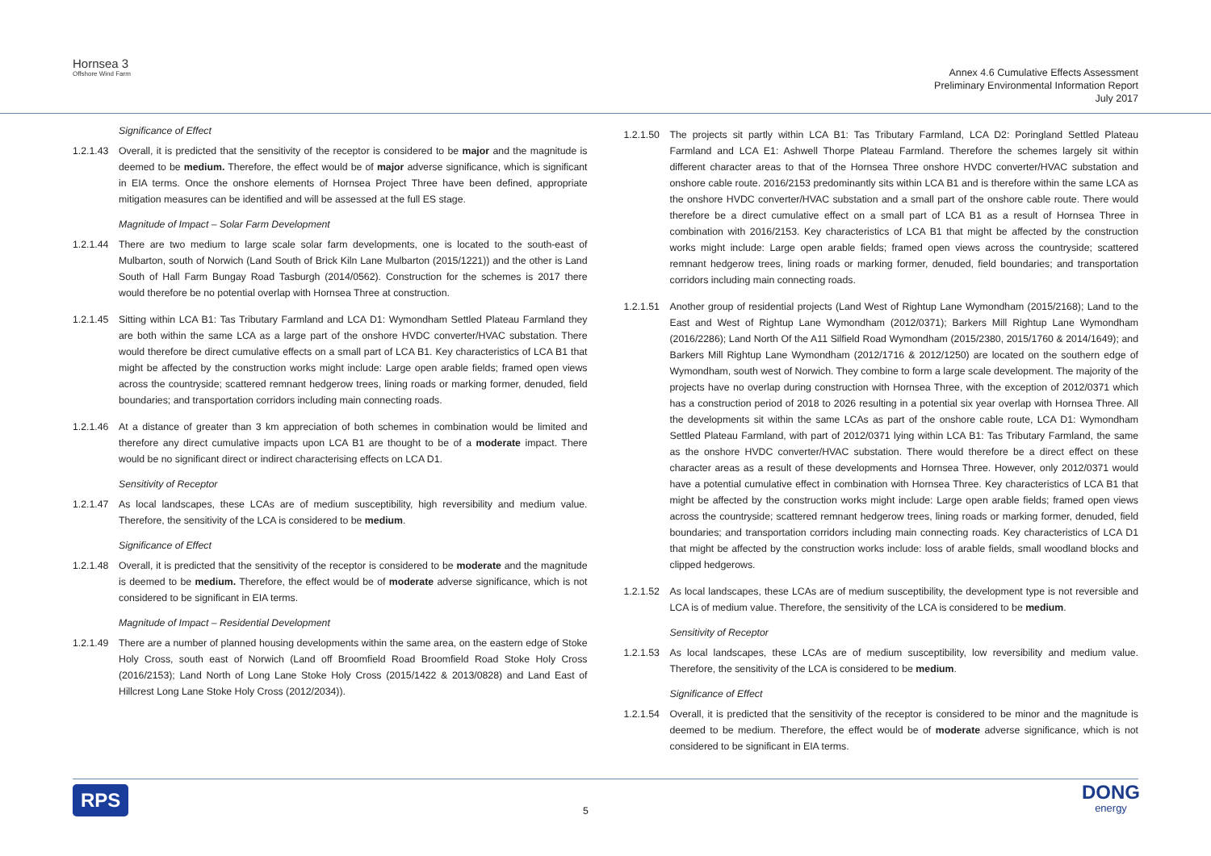Hornsea 3
Offshore Wind Farm
Annex 4.6 Cumulative Effects Assessment
Preliminary Environmental Information Report
July 2017
Significance of Effect
1.2.1.43 Overall, it is predicted that the sensitivity of the receptor is considered to be major and the magnitude is deemed to be medium. Therefore, the effect would be of major adverse significance, which is significant in EIA terms. Once the onshore elements of Hornsea Project Three have been defined, appropriate mitigation measures can be identified and will be assessed at the full ES stage.
Magnitude of Impact – Solar Farm Development
1.2.1.44 There are two medium to large scale solar farm developments, one is located to the south-east of Mulbarton, south of Norwich (Land South of Brick Kiln Lane Mulbarton (2015/1221)) and the other is Land South of Hall Farm Bungay Road Tasburgh (2014/0562). Construction for the schemes is 2017 there would therefore be no potential overlap with Hornsea Three at construction.
1.2.1.45 Sitting within LCA B1: Tas Tributary Farmland and LCA D1: Wymondham Settled Plateau Farmland they are both within the same LCA as a large part of the onshore HVDC converter/HVAC substation. There would therefore be direct cumulative effects on a small part of LCA B1. Key characteristics of LCA B1 that might be affected by the construction works might include: Large open arable fields; framed open views across the countryside; scattered remnant hedgerow trees, lining roads or marking former, denuded, field boundaries; and transportation corridors including main connecting roads.
1.2.1.46 At a distance of greater than 3 km appreciation of both schemes in combination would be limited and therefore any direct cumulative impacts upon LCA B1 are thought to be of a moderate impact. There would be no significant direct or indirect characterising effects on LCA D1.
Sensitivity of Receptor
1.2.1.47 As local landscapes, these LCAs are of medium susceptibility, high reversibility and medium value. Therefore, the sensitivity of the LCA is considered to be medium.
Significance of Effect
1.2.1.48 Overall, it is predicted that the sensitivity of the receptor is considered to be moderate and the magnitude is deemed to be medium. Therefore, the effect would be of moderate adverse significance, which is not considered to be significant in EIA terms.
Magnitude of Impact – Residential Development
1.2.1.49 There are a number of planned housing developments within the same area, on the eastern edge of Stoke Holy Cross, south east of Norwich (Land off Broomfield Road Broomfield Road Stoke Holy Cross (2016/2153); Land North of Long Lane Stoke Holy Cross (2015/1422 & 2013/0828) and Land East of Hillcrest Long Lane Stoke Holy Cross (2012/2034)).
1.2.1.50 The projects sit partly within LCA B1: Tas Tributary Farmland, LCA D2: Poringland Settled Plateau Farmland and LCA E1: Ashwell Thorpe Plateau Farmland. Therefore the schemes largely sit within different character areas to that of the Hornsea Three onshore HVDC converter/HVAC substation and onshore cable route. 2016/2153 predominantly sits within LCA B1 and is therefore within the same LCA as the onshore HVDC converter/HVAC substation and a small part of the onshore cable route. There would therefore be a direct cumulative effect on a small part of LCA B1 as a result of Hornsea Three in combination with 2016/2153. Key characteristics of LCA B1 that might be affected by the construction works might include: Large open arable fields; framed open views across the countryside; scattered remnant hedgerow trees, lining roads or marking former, denuded, field boundaries; and transportation corridors including main connecting roads.
1.2.1.51 Another group of residential projects (Land West of Rightup Lane Wymondham (2015/2168); Land to the East and West of Rightup Lane Wymondham (2012/0371); Barkers Mill Rightup Lane Wymondham (2016/2286); Land North Of the A11 Silfield Road Wymondham (2015/2380, 2015/1760 & 2014/1649); and Barkers Mill Rightup Lane Wymondham (2012/1716 & 2012/1250) are located on the southern edge of Wymondham, south west of Norwich. They combine to form a large scale development. The majority of the projects have no overlap during construction with Hornsea Three, with the exception of 2012/0371 which has a construction period of 2018 to 2026 resulting in a potential six year overlap with Hornsea Three. All the developments sit within the same LCAs as part of the onshore cable route, LCA D1: Wymondham Settled Plateau Farmland, with part of 2012/0371 lying within LCA B1: Tas Tributary Farmland, the same as the onshore HVDC converter/HVAC substation. There would therefore be a direct effect on these character areas as a result of these developments and Hornsea Three. However, only 2012/0371 would have a potential cumulative effect in combination with Hornsea Three. Key characteristics of LCA B1 that might be affected by the construction works might include: Large open arable fields; framed open views across the countryside; scattered remnant hedgerow trees, lining roads or marking former, denuded, field boundaries; and transportation corridors including main connecting roads. Key characteristics of LCA D1 that might be affected by the construction works include: loss of arable fields, small woodland blocks and clipped hedgerows.
1.2.1.52 As local landscapes, these LCAs are of medium susceptibility, the development type is not reversible and LCA is of medium value. Therefore, the sensitivity of the LCA is considered to be medium.
Sensitivity of Receptor
1.2.1.53 As local landscapes, these LCAs are of medium susceptibility, low reversibility and medium value. Therefore, the sensitivity of the LCA is considered to be medium.
Significance of Effect
1.2.1.54 Overall, it is predicted that the sensitivity of the receptor is considered to be minor and the magnitude is deemed to be medium. Therefore, the effect would be of moderate adverse significance, which is not considered to be significant in EIA terms.
RPS
5
DONG
energy